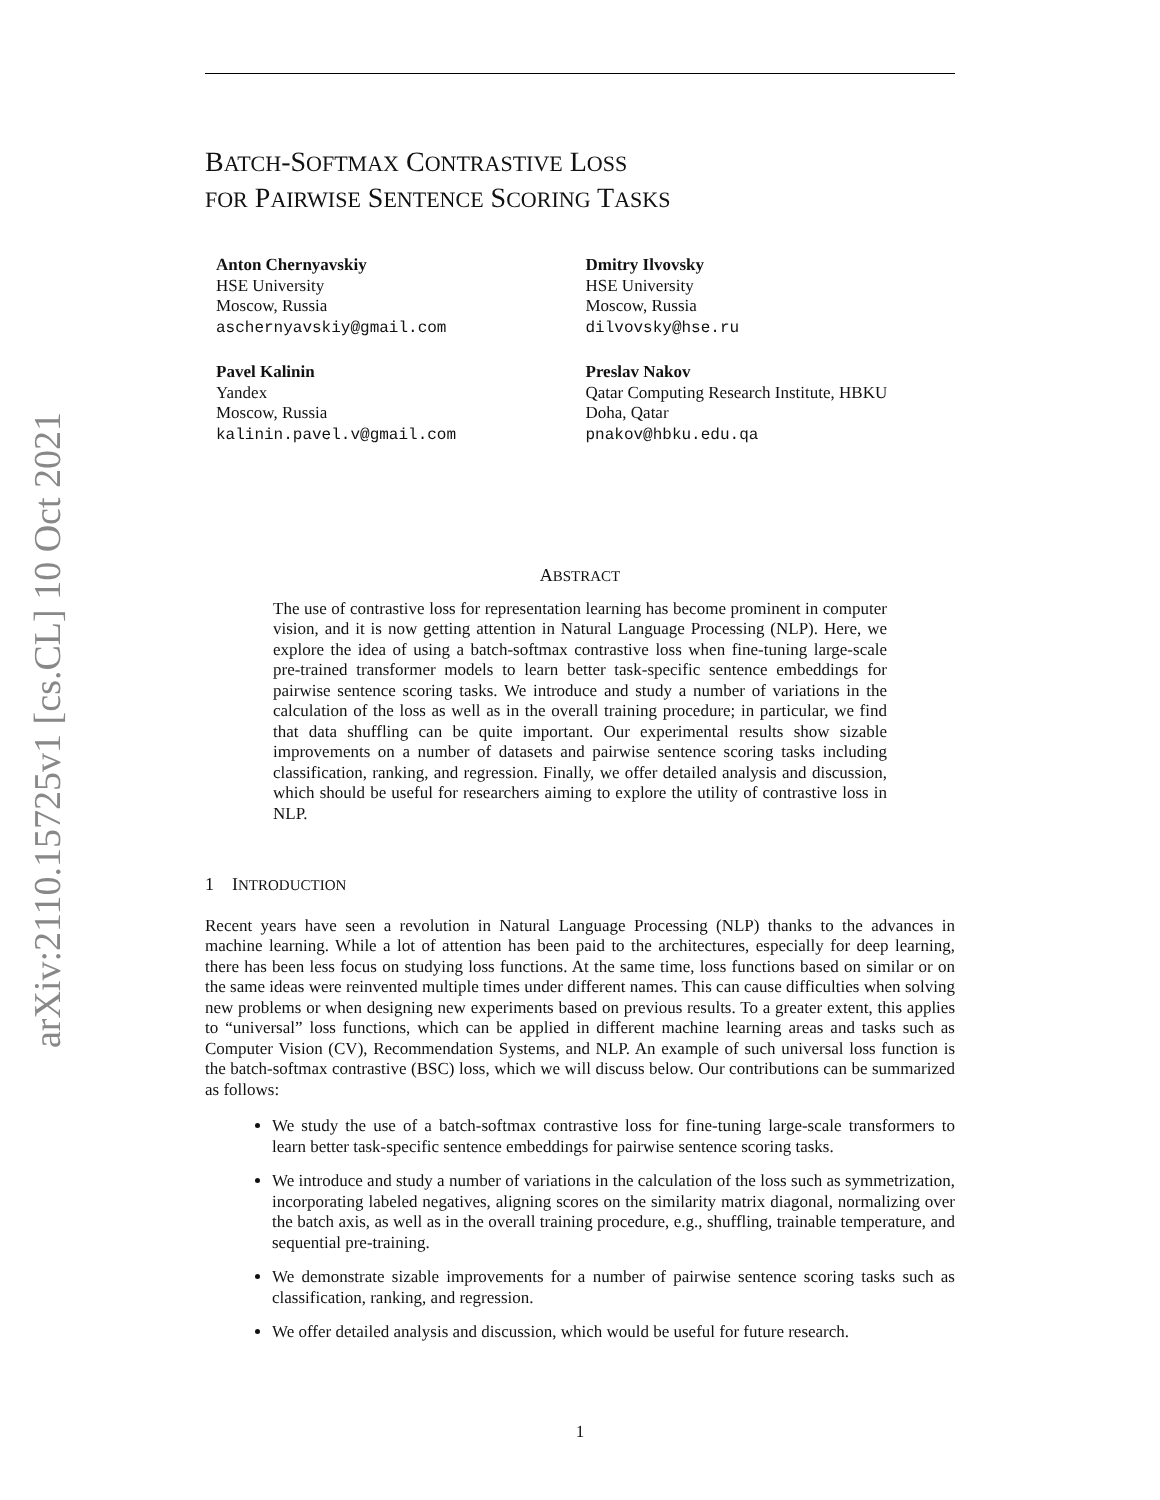arXiv:2110.15725v1 [cs.CL] 10 Oct 2021
BATCH-SOFTMAX CONTRASTIVE LOSS
FOR PAIRWISE SENTENCE SCORING TASKS
Anton Chernyavskiy
HSE University
Moscow, Russia
aschernyavskiy@gmail.com
Dmitry Ilvovsky
HSE University
Moscow, Russia
dilvovsky@hse.ru
Pavel Kalinin
Yandex
Moscow, Russia
kalinin.pavel.v@gmail.com
Preslav Nakov
Qatar Computing Research Institute, HBKU
Doha, Qatar
pnakov@hbku.edu.qa
ABSTRACT
The use of contrastive loss for representation learning has become prominent in computer vision, and it is now getting attention in Natural Language Processing (NLP). Here, we explore the idea of using a batch-softmax contrastive loss when fine-tuning large-scale pre-trained transformer models to learn better task-specific sentence embeddings for pairwise sentence scoring tasks. We introduce and study a number of variations in the calculation of the loss as well as in the overall training procedure; in particular, we find that data shuffling can be quite important. Our experimental results show sizable improvements on a number of datasets and pairwise sentence scoring tasks including classification, ranking, and regression. Finally, we offer detailed analysis and discussion, which should be useful for researchers aiming to explore the utility of contrastive loss in NLP.
1 INTRODUCTION
Recent years have seen a revolution in Natural Language Processing (NLP) thanks to the advances in machine learning. While a lot of attention has been paid to the architectures, especially for deep learning, there has been less focus on studying loss functions. At the same time, loss functions based on similar or on the same ideas were reinvented multiple times under different names. This can cause difficulties when solving new problems or when designing new experiments based on previous results. To a greater extent, this applies to “universal” loss functions, which can be applied in different machine learning areas and tasks such as Computer Vision (CV), Recommendation Systems, and NLP. An example of such universal loss function is the batch-softmax contrastive (BSC) loss, which we will discuss below. Our contributions can be summarized as follows:
We study the use of a batch-softmax contrastive loss for fine-tuning large-scale transformers to learn better task-specific sentence embeddings for pairwise sentence scoring tasks.
We introduce and study a number of variations in the calculation of the loss such as symmetrization, incorporating labeled negatives, aligning scores on the similarity matrix diagonal, normalizing over the batch axis, as well as in the overall training procedure, e.g., shuffling, trainable temperature, and sequential pre-training.
We demonstrate sizable improvements for a number of pairwise sentence scoring tasks such as classification, ranking, and regression.
We offer detailed analysis and discussion, which would be useful for future research.
1